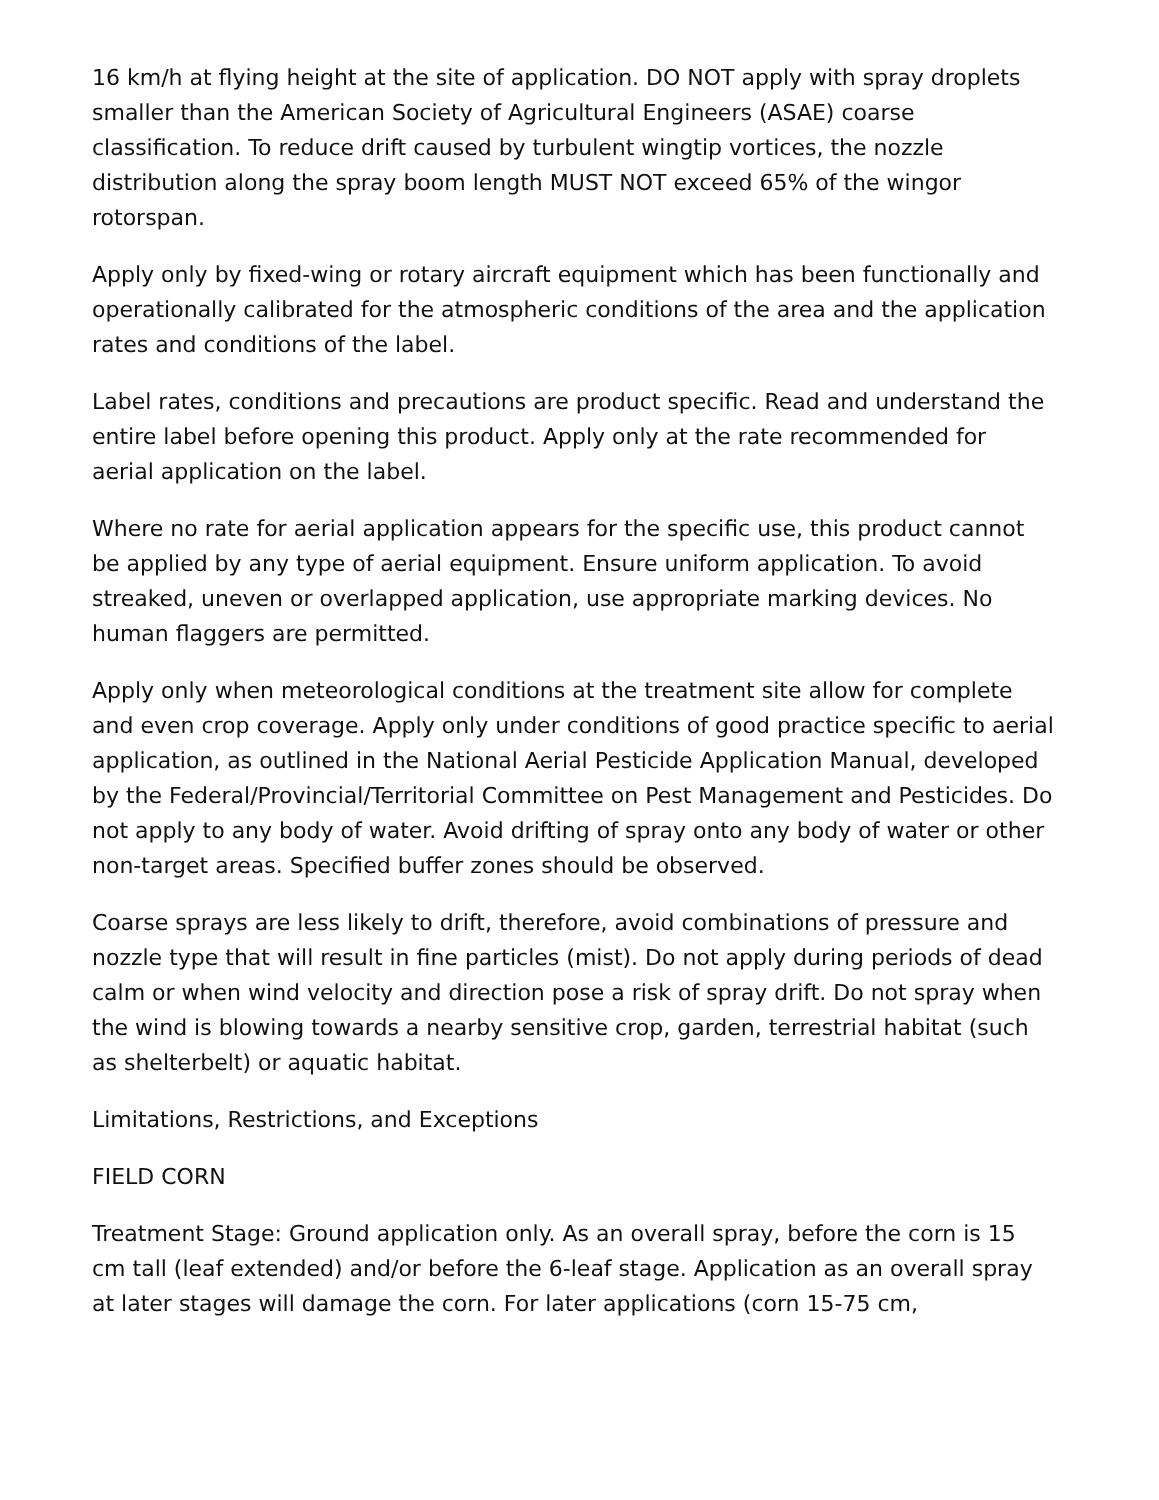16 km/h at flying height at the site of application. DO NOT apply with spray droplets smaller than the American Society of Agricultural Engineers (ASAE) coarse classification. To reduce drift caused by turbulent wingtip vortices, the nozzle distribution along the spray boom length MUST NOT exceed 65% of the wingor rotorspan.
Apply only by fixed-wing or rotary aircraft equipment which has been functionally and operationally calibrated for the atmospheric conditions of the area and the application rates and conditions of the label.
Label rates, conditions and precautions are product specific. Read and understand the entire label before opening this product. Apply only at the rate recommended for aerial application on the label.
Where no rate for aerial application appears for the specific use, this product cannot be applied by any type of aerial equipment. Ensure uniform application. To avoid streaked, uneven or overlapped application, use appropriate marking devices. No human flaggers are permitted.
Apply only when meteorological conditions at the treatment site allow for complete and even crop coverage. Apply only under conditions of good practice specific to aerial application, as outlined in the National Aerial Pesticide Application Manual, developed by the Federal/Provincial/Territorial Committee on Pest Management and Pesticides. Do not apply to any body of water. Avoid drifting of spray onto any body of water or other non-target areas. Specified buffer zones should be observed.
Coarse sprays are less likely to drift, therefore, avoid combinations of pressure and nozzle type that will result in fine particles (mist). Do not apply during periods of dead calm or when wind velocity and direction pose a risk of spray drift. Do not spray when the wind is blowing towards a nearby sensitive crop, garden, terrestrial habitat (such as shelterbelt) or aquatic habitat.
Limitations, Restrictions, and Exceptions
FIELD CORN
Treatment Stage: Ground application only. As an overall spray, before the corn is 15 cm tall (leaf extended) and/or before the 6-leaf stage. Application as an overall spray at later stages will damage the corn. For later applications (corn 15-75 cm,